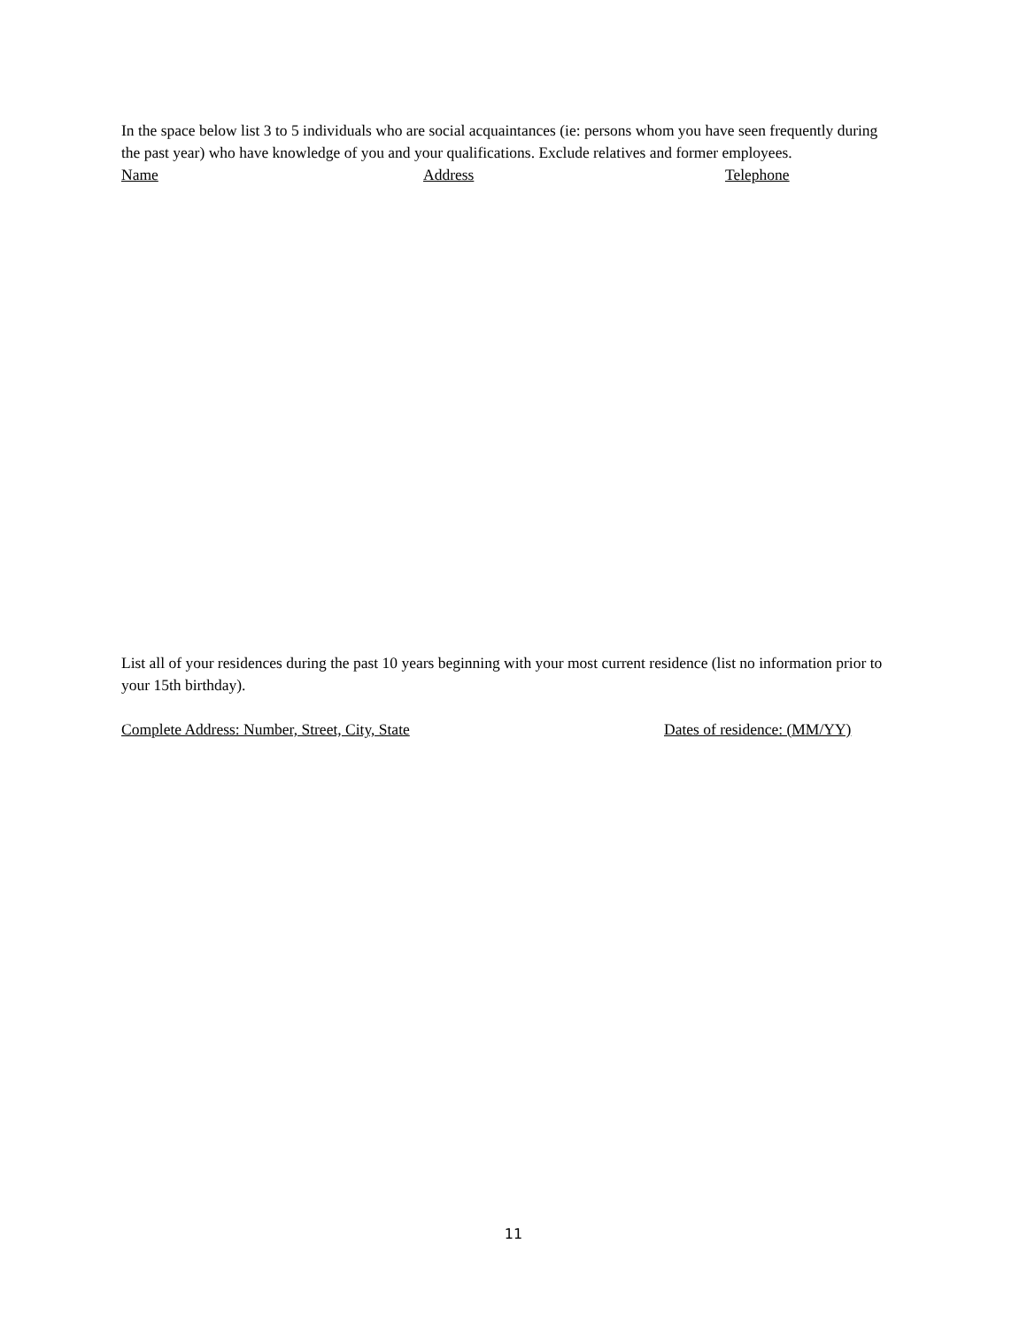In the space below list 3 to 5 individuals who are social acquaintances (ie: persons whom you have seen frequently during the past year) who have knowledge of you and your qualifications. Exclude relatives and former employees.
Name Address Telephone
List all of your residences during the past 10 years beginning with your most current residence (list no information prior to your 15th birthday).
Complete Address: Number, Street, City, State Dates of residence: (MM/YY)
11